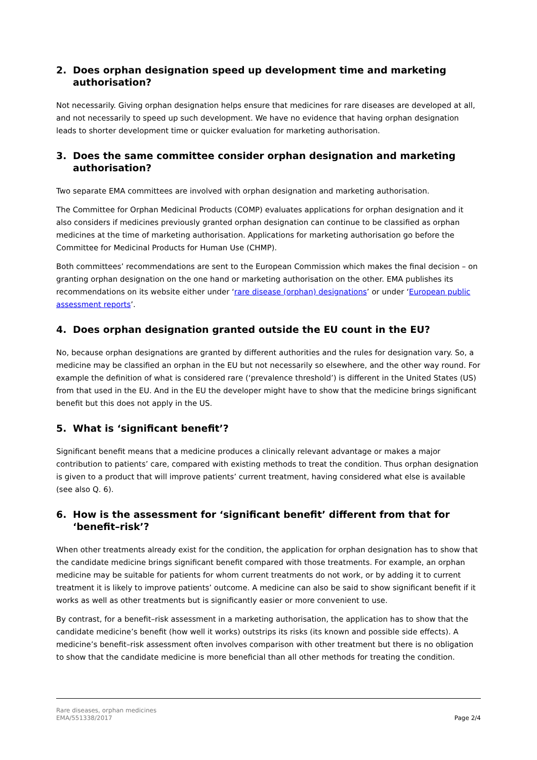2. Does orphan designation speed up development time and marketing authorisation?
Not necessarily. Giving orphan designation helps ensure that medicines for rare diseases are developed at all, and not necessarily to speed up such development. We have no evidence that having orphan designation leads to shorter development time or quicker evaluation for marketing authorisation.
3. Does the same committee consider orphan designation and marketing authorisation?
Two separate EMA committees are involved with orphan designation and marketing authorisation.
The Committee for Orphan Medicinal Products (COMP) evaluates applications for orphan designation and it also considers if medicines previously granted orphan designation can continue to be classified as orphan medicines at the time of marketing authorisation. Applications for marketing authorisation go before the Committee for Medicinal Products for Human Use (CHMP).
Both committees’ recommendations are sent to the European Commission which makes the final decision – on granting orphan designation on the one hand or marketing authorisation on the other. EMA publishes its recommendations on its website either under ‘rare disease (orphan) designations’ or under ‘European public assessment reports’.
4. Does orphan designation granted outside the EU count in the EU?
No, because orphan designations are granted by different authorities and the rules for designation vary. So, a medicine may be classified an orphan in the EU but not necessarily so elsewhere, and the other way round. For example the definition of what is considered rare (‘prevalence threshold’) is different in the United States (US) from that used in the EU. And in the EU the developer might have to show that the medicine brings significant benefit but this does not apply in the US.
5. What is ‘significant benefit’?
Significant benefit means that a medicine produces a clinically relevant advantage or makes a major contribution to patients’ care, compared with existing methods to treat the condition. Thus orphan designation is given to a product that will improve patients’ current treatment, having considered what else is available (see also Q. 6).
6. How is the assessment for ‘significant benefit’ different from that for ‘benefit–risk’?
When other treatments already exist for the condition, the application for orphan designation has to show that the candidate medicine brings significant benefit compared with those treatments. For example, an orphan medicine may be suitable for patients for whom current treatments do not work, or by adding it to current treatment it is likely to improve patients’ outcome. A medicine can also be said to show significant benefit if it works as well as other treatments but is significantly easier or more convenient to use.
By contrast, for a benefit–risk assessment in a marketing authorisation, the application has to show that the candidate medicine’s benefit (how well it works) outstrips its risks (its known and possible side effects). A medicine’s benefit–risk assessment often involves comparison with other treatment but there is no obligation to show that the candidate medicine is more beneficial than all other methods for treating the condition.
Rare diseases, orphan medicines
EMA/551338/2017
Page 2/4